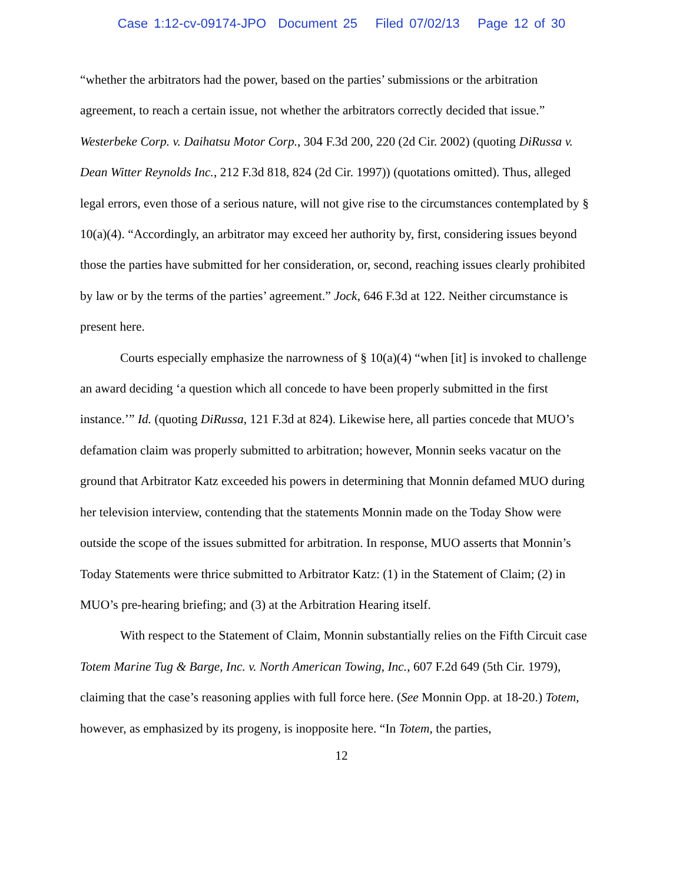Case 1:12-cv-09174-JPO Document 25 Filed 07/02/13 Page 12 of 30
“whether the arbitrators had the power, based on the parties’ submissions or the arbitration agreement, to reach a certain issue, not whether the arbitrators correctly decided that issue.” Westerbeke Corp. v. Daihatsu Motor Corp., 304 F.3d 200, 220 (2d Cir. 2002) (quoting DiRussa v. Dean Witter Reynolds Inc., 212 F.3d 818, 824 (2d Cir. 1997)) (quotations omitted). Thus, alleged legal errors, even those of a serious nature, will not give rise to the circumstances contemplated by § 10(a)(4). “Accordingly, an arbitrator may exceed her authority by, first, considering issues beyond those the parties have submitted for her consideration, or, second, reaching issues clearly prohibited by law or by the terms of the parties’ agreement.” Jock, 646 F.3d at 122. Neither circumstance is present here.
Courts especially emphasize the narrowness of § 10(a)(4) “when [it] is invoked to challenge an award deciding ‘a question which all concede to have been properly submitted in the first instance.’” Id. (quoting DiRussa, 121 F.3d at 824). Likewise here, all parties concede that MUO’s defamation claim was properly submitted to arbitration; however, Monnin seeks vacatur on the ground that Arbitrator Katz exceeded his powers in determining that Monnin defamed MUO during her television interview, contending that the statements Monnin made on the Today Show were outside the scope of the issues submitted for arbitration. In response, MUO asserts that Monnin’s Today Statements were thrice submitted to Arbitrator Katz: (1) in the Statement of Claim; (2) in MUO’s pre-hearing briefing; and (3) at the Arbitration Hearing itself.
With respect to the Statement of Claim, Monnin substantially relies on the Fifth Circuit case Totem Marine Tug & Barge, Inc. v. North American Towing, Inc., 607 F.2d 649 (5th Cir. 1979), claiming that the case’s reasoning applies with full force here. (See Monnin Opp. at 18-20.) Totem, however, as emphasized by its progeny, is inopposite here. “In Totem, the parties,
12